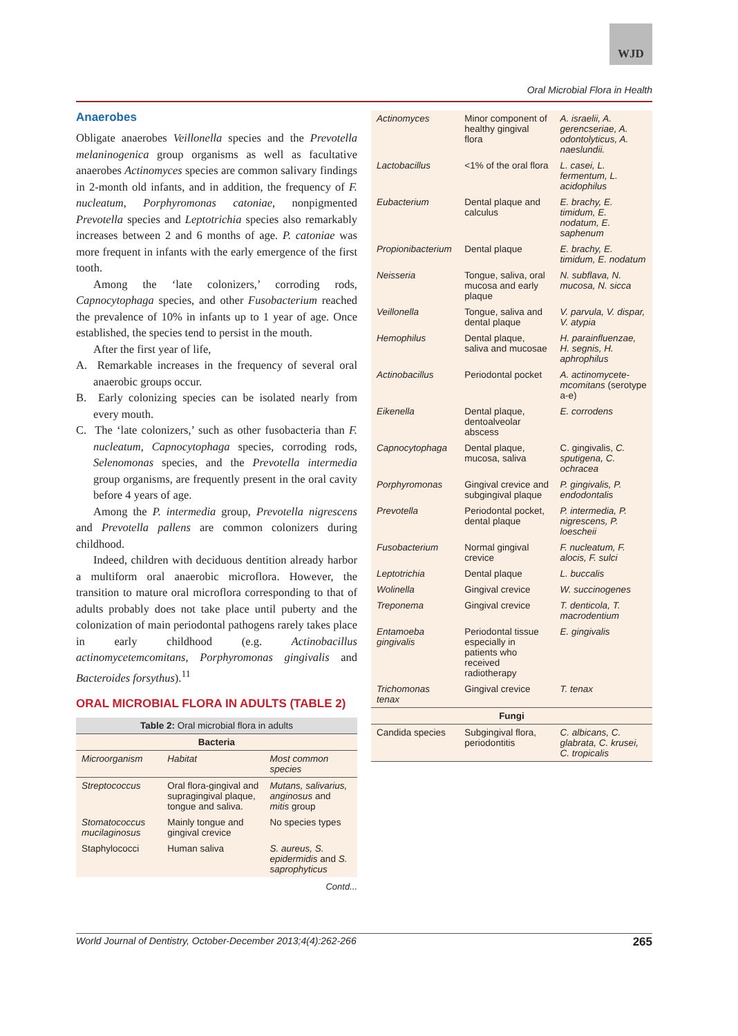WJD
Oral Microbial Flora in Health
Anaerobes
Obligate anaerobes Veillonella species and the Prevotella melaninogenica group organisms as well as facultative anaerobes Actinomyces species are common salivary findings in 2-month old infants, and in addition, the frequency of F. nucleatum, Porphyromonas catoniae, nonpigmented Prevotella species and Leptotrichia species also remarkably increases between 2 and 6 months of age. P. catoniae was more frequent in infants with the early emergence of the first tooth.
Among the ‘late colonizers,’ corroding rods, Capnocytophaga species, and other Fusobacterium reached the prevalence of 10% in infants up to 1 year of age. Once established, the species tend to persist in the mouth.
After the first year of life,
A. Remarkable increases in the frequency of several oral anaerobic groups occur.
B. Early colonizing species can be isolated nearly from every mouth.
C. The ‘late colonizers,’ such as other fusobacteria than F. nucleatum, Capnocytophaga species, corroding rods, Selenomonas species, and the Prevotella intermedia group organisms, are frequently present in the oral cavity before 4 years of age.
Among the P. intermedia group, Prevotella nigrescens and Prevotella pallens are common colonizers during childhood.
Indeed, children with deciduous dentition already harbor a multiform oral anaerobic microflora. However, the transition to mature oral microflora corresponding to that of adults probably does not take place until puberty and the colonization of main periodontal pathogens rarely takes place in early childhood (e.g. Actinobacillus actinomycetemcomitans, Porphyromonas gingivalis and Bacteroides forsythus).<sup>11</sup>
ORAL MICROBIAL FLORA IN ADULTS (TABLE 2)
| Table 2: Oral microbial flora in adults | | |
| Bacteria | | |
| Microorganism | Habitat | Most common species |
| Streptococcus | Oral flora-gingival and supragingival plaque, tongue and saliva. | Mutans, salivarius, anginosus and mitis group |
| Stomatococcus mucilaginosus | Mainly tongue and gingival crevice | No species types |
| Staphylococci | Human saliva | S. aureus, S. epidermidis and S. saprophyticus |
Contd...
| Actinomyces | Minor component of healthy gingival flora | A. israelii, A. gerencseriae, A. odontolyticus, A. naeslundii. |
| Lactobacillus | <1% of the oral flora | L. casei, L. fermentum, L. acidophilus |
| Eubacterium | Dental plaque and calculus | E. brachy, E. timidum, E. nodatum, E. saphenum |
| Propionibacterium | Dental plaque | E. brachy, E. timidum, E. nodatum |
| Neisseria | Tongue, saliva, oral mucosa and early plaque | N. subflava, N. mucosa, N. sicca |
| Veillonella | Tongue, saliva and dental plaque | V. parvula, V. dispar, V. atypia |
| Hemophilus | Dental plaque, saliva and mucosae | H. parainfluenzae, H. segnis, H. aphrophilus |
| Actinobacillus | Periodontal pocket | A. actinomycete-mcomitans (serotype a-e) |
| Eikenella | Dental plaque, dentoalveolar abscess | E. corrodens |
| Capnocytophaga | Dental plaque, mucosa, saliva | C. gingivalis, C. sputigena, C. ochracea |
| Porphyromonas | Gingival crevice and subgingival plaque | P. gingivalis, P. endodontalis |
| Prevotella | Periodontal pocket, dental plaque | P. intermedia, P. nigrescens, P. loescheii |
| Fusobacterium | Normal gingival crevice | F. nucleatum, F. alocis, F. sulci |
| Leptotrichia | Dental plaque | L. buccalis |
| Wolinella | Gingival crevice | W. succinogenes |
| Treponema | Gingival crevice | T. denticola, T. macrodentium |
| Entamoeba gingivalis | Periodontal tissue especially in patients who received radiotherapy | E. gingivalis |
| Trichomonas tenax | Gingival crevice | T. tenax |
| Fungi | | |
| Candida species | Subgingival flora, periodontitis | C. albicans, C. glabrata, C. krusei, C. tropicalis |
World Journal of Dentistry, October-December 2013;4(4):262-266 265